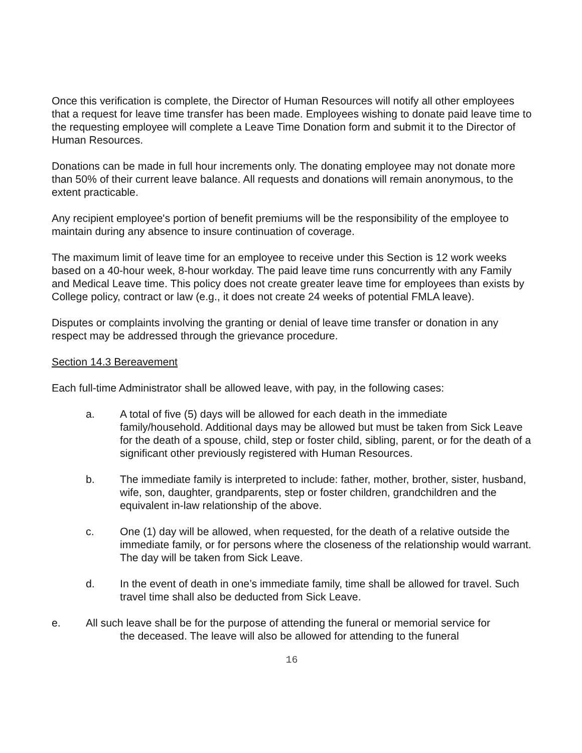Once this verification is complete, the Director of Human Resources will notify all other employees that a request for leave time transfer has been made. Employees wishing to donate paid leave time to the requesting employee will complete a Leave Time Donation form and submit it to the Director of Human Resources.
Donations can be made in full hour increments only. The donating employee may not donate more than 50% of their current leave balance. All requests and donations will remain anonymous, to the extent practicable.
Any recipient employee's portion of benefit premiums will be the responsibility of the employee to maintain during any absence to insure continuation of coverage.
The maximum limit of leave time for an employee to receive under this Section is 12 work weeks based on a 40-hour week, 8-hour workday. The paid leave time runs concurrently with any Family and Medical Leave time. This policy does not create greater leave time for employees than exists by College policy, contract or law (e.g., it does not create 24 weeks of potential FMLA leave).
Disputes or complaints involving the granting or denial of leave time transfer or donation in any respect may be addressed through the grievance procedure.
Section 14.3 Bereavement
Each full-time Administrator shall be allowed leave, with pay, in the following cases:
a. A total of five (5) days will be allowed for each death in the immediate family/household. Additional days may be allowed but must be taken from Sick Leave for the death of a spouse, child, step or foster child, sibling, parent, or for the death of a significant other previously registered with Human Resources.
b. The immediate family is interpreted to include: father, mother, brother, sister, husband, wife, son, daughter, grandparents, step or foster children, grandchildren and the equivalent in-law relationship of the above.
c. One (1) day will be allowed, when requested, for the death of a relative outside the immediate family, or for persons where the closeness of the relationship would warrant. The day will be taken from Sick Leave.
d. In the event of death in one’s immediate family, time shall be allowed for travel. Such travel time shall also be deducted from Sick Leave.
e. All such leave shall be for the purpose of attending the funeral or memorial service for
the deceased. The leave will also be allowed for attending to the funeral
16